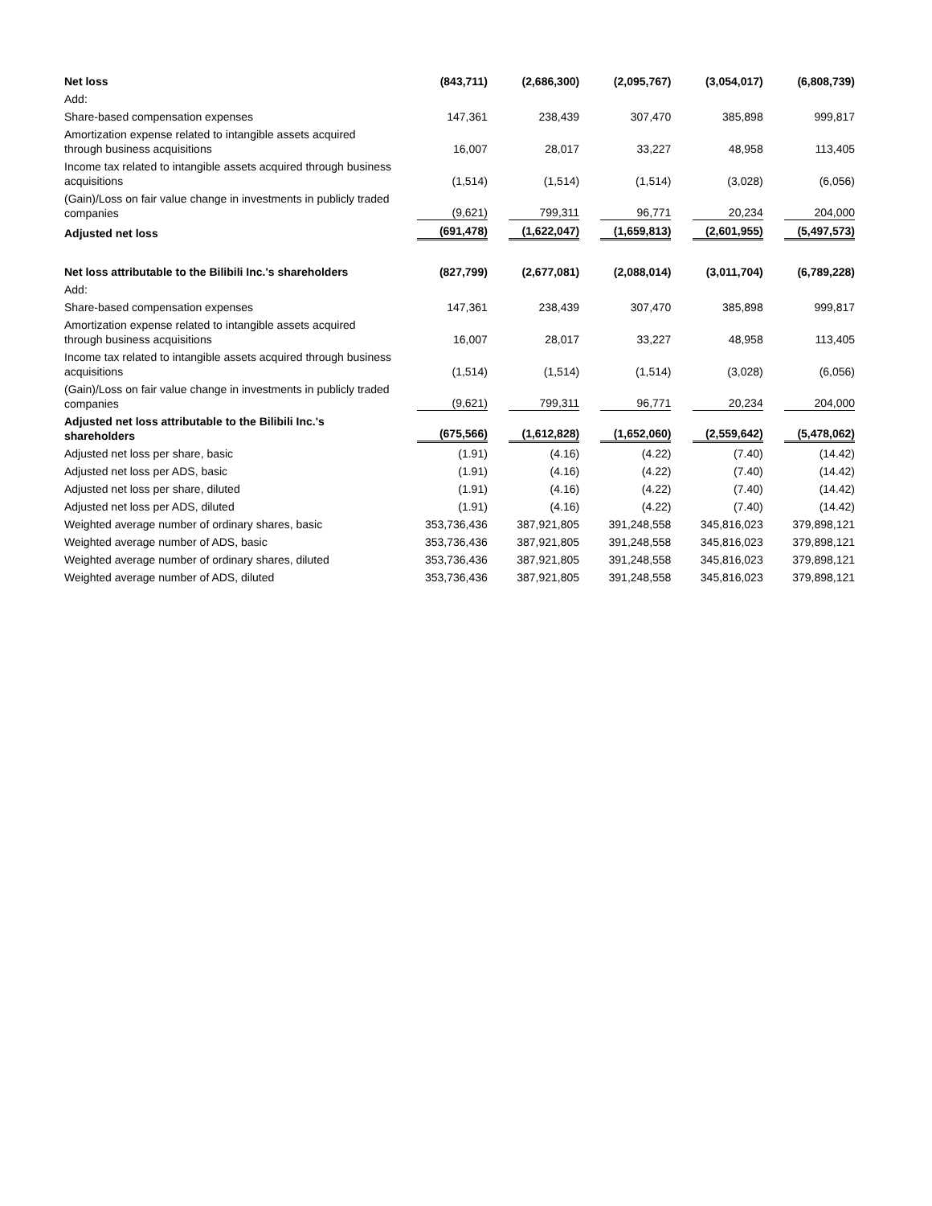| Net loss | (843,711) | (2,686,300) | (2,095,767) | (3,054,017) | (6,808,739) |
| Add: | | | | | |
| Share-based compensation expenses | 147,361 | 238,439 | 307,470 | 385,898 | 999,817 |
| Amortization expense related to intangible assets acquired through business acquisitions | 16,007 | 28,017 | 33,227 | 48,958 | 113,405 |
| Income tax related to intangible assets acquired through business acquisitions | (1,514) | (1,514) | (1,514) | (3,028) | (6,056) |
| (Gain)/Loss on fair value change in investments in publicly traded companies | (9,621) | 799,311 | 96,771 | 20,234 | 204,000 |
| Adjusted net loss | (691,478) | (1,622,047) | (1,659,813) | (2,601,955) | (5,497,573) |
| Net loss attributable to the Bilibili Inc.'s shareholders | (827,799) | (2,677,081) | (2,088,014) | (3,011,704) | (6,789,228) |
| Add: | | | | | |
| Share-based compensation expenses | 147,361 | 238,439 | 307,470 | 385,898 | 999,817 |
| Amortization expense related to intangible assets acquired through business acquisitions | 16,007 | 28,017 | 33,227 | 48,958 | 113,405 |
| Income tax related to intangible assets acquired through business acquisitions | (1,514) | (1,514) | (1,514) | (3,028) | (6,056) |
| (Gain)/Loss on fair value change in investments in publicly traded companies | (9,621) | 799,311 | 96,771 | 20,234 | 204,000 |
| Adjusted net loss attributable to the Bilibili Inc.'s shareholders | (675,566) | (1,612,828) | (1,652,060) | (2,559,642) | (5,478,062) |
| Adjusted net loss per share, basic | (1.91) | (4.16) | (4.22) | (7.40) | (14.42) |
| Adjusted net loss per ADS, basic | (1.91) | (4.16) | (4.22) | (7.40) | (14.42) |
| Adjusted net loss per share, diluted | (1.91) | (4.16) | (4.22) | (7.40) | (14.42) |
| Adjusted net loss per ADS, diluted | (1.91) | (4.16) | (4.22) | (7.40) | (14.42) |
| Weighted average number of ordinary shares, basic | 353,736,436 | 387,921,805 | 391,248,558 | 345,816,023 | 379,898,121 |
| Weighted average number of ADS, basic | 353,736,436 | 387,921,805 | 391,248,558 | 345,816,023 | 379,898,121 |
| Weighted average number of ordinary shares, diluted | 353,736,436 | 387,921,805 | 391,248,558 | 345,816,023 | 379,898,121 |
| Weighted average number of ADS, diluted | 353,736,436 | 387,921,805 | 391,248,558 | 345,816,023 | 379,898,121 |